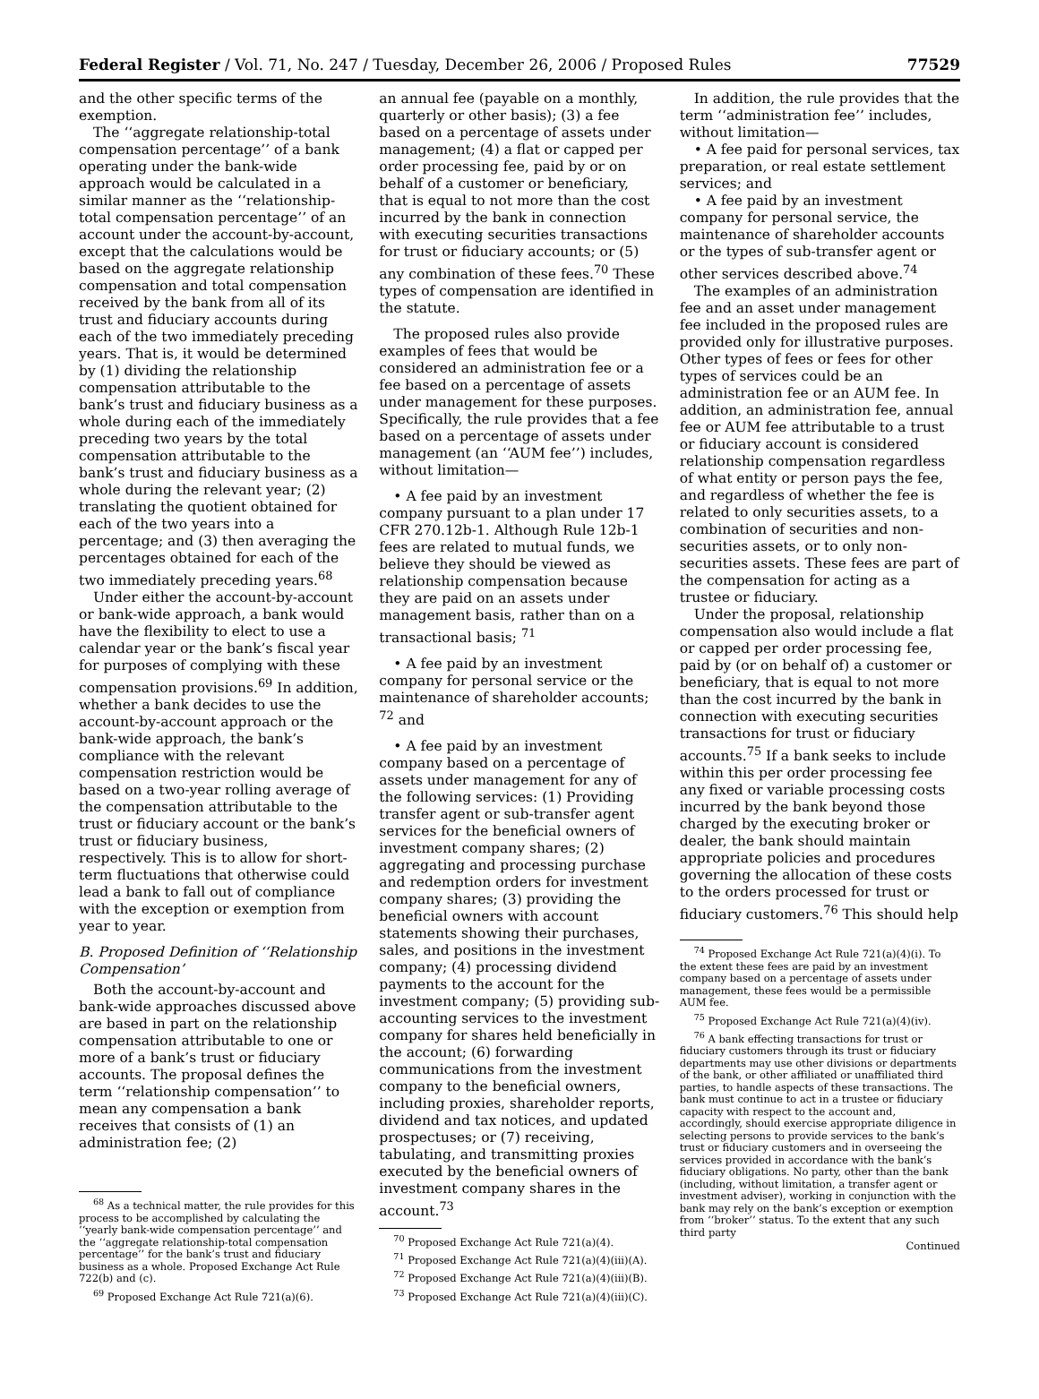Federal Register / Vol. 71, No. 247 / Tuesday, December 26, 2006 / Proposed Rules 77529
and the other specific terms of the exemption.
The ‘‘aggregate relationship-total compensation percentage’’ of a bank operating under the bank-wide approach would be calculated in a similar manner as the ‘‘relationship-total compensation percentage’’ of an account under the account-by-account, except that the calculations would be based on the aggregate relationship compensation and total compensation received by the bank from all of its trust and fiduciary accounts during each of the two immediately preceding years. That is, it would be determined by (1) dividing the relationship compensation attributable to the bank’s trust and fiduciary business as a whole during each of the immediately preceding two years by the total compensation attributable to the bank’s trust and fiduciary business as a whole during the relevant year; (2) translating the quotient obtained for each of the two years into a percentage; and (3) then averaging the percentages obtained for each of the two immediately preceding years.<sup>68</sup>
Under either the account-by-account or bank-wide approach, a bank would have the flexibility to elect to use a calendar year or the bank’s fiscal year for purposes of complying with these compensation provisions.<sup>69</sup> In addition, whether a bank decides to use the account-by-account approach or the bank-wide approach, the bank’s compliance with the relevant compensation restriction would be based on a two-year rolling average of the compensation attributable to the trust or fiduciary account or the bank’s trust or fiduciary business, respectively. This is to allow for short-term fluctuations that otherwise could lead a bank to fall out of compliance with the exception or exemption from year to year.
B. Proposed Definition of ‘‘Relationship Compensation’
Both the account-by-account and bank-wide approaches discussed above are based in part on the relationship compensation attributable to one or more of a bank’s trust or fiduciary accounts. The proposal defines the term ‘‘relationship compensation’’ to mean any compensation a bank receives that consists of (1) an administration fee; (2)
<sup>68</sup> As a technical matter, the rule provides for this process to be accomplished by calculating the ‘‘yearly bank-wide compensation percentage’’ and the ‘‘aggregate relationship-total compensation percentage’’ for the bank’s trust and fiduciary business as a whole. Proposed Exchange Act Rule 722(b) and (c).
<sup>69</sup> Proposed Exchange Act Rule 721(a)(6).
an annual fee (payable on a monthly, quarterly or other basis); (3) a fee based on a percentage of assets under management; (4) a flat or capped per order processing fee, paid by or on behalf of a customer or beneficiary, that is equal to not more than the cost incurred by the bank in connection with executing securities transactions for trust or fiduciary accounts; or (5) any combination of these fees.<sup>70</sup> These types of compensation are identified in the statute.
The proposed rules also provide examples of fees that would be considered an administration fee or a fee based on a percentage of assets under management for these purposes. Specifically, the rule provides that a fee based on a percentage of assets under management (an ‘‘AUM fee’’) includes, without limitation—
• A fee paid by an investment company pursuant to a plan under 17 CFR 270.12b-1. Although Rule 12b-1 fees are related to mutual funds, we believe they should be viewed as relationship compensation because they are paid on an assets under management basis, rather than on a transactional basis; <sup>71</sup>
• A fee paid by an investment company for personal service or the maintenance of shareholder accounts; <sup>72</sup> and
• A fee paid by an investment company based on a percentage of assets under management for any of the following services: (1) Providing transfer agent or sub-transfer agent services for the beneficial owners of investment company shares; (2) aggregating and processing purchase and redemption orders for investment company shares; (3) providing the beneficial owners with account statements showing their purchases, sales, and positions in the investment company; (4) processing dividend payments to the account for the investment company; (5) providing sub-accounting services to the investment company for shares held beneficially in the account; (6) forwarding communications from the investment company to the beneficial owners, including proxies, shareholder reports, dividend and tax notices, and updated prospectuses; or (7) receiving, tabulating, and transmitting proxies executed by the beneficial owners of investment company shares in the account.<sup>73</sup>
<sup>70</sup> Proposed Exchange Act Rule 721(a)(4).
<sup>71</sup> Proposed Exchange Act Rule 721(a)(4)(iii)(A).
<sup>72</sup> Proposed Exchange Act Rule 721(a)(4)(iii)(B).
<sup>73</sup> Proposed Exchange Act Rule 721(a)(4)(iii)(C).
In addition, the rule provides that the term ‘‘administration fee’’ includes, without limitation—
• A fee paid for personal services, tax preparation, or real estate settlement services; and
• A fee paid by an investment company for personal service, the maintenance of shareholder accounts or the types of sub-transfer agent or other services described above.<sup>74</sup>
The examples of an administration fee and an asset under management fee included in the proposed rules are provided only for illustrative purposes. Other types of fees or fees for other types of services could be an administration fee or an AUM fee. In addition, an administration fee, annual fee or AUM fee attributable to a trust or fiduciary account is considered relationship compensation regardless of what entity or person pays the fee, and regardless of whether the fee is related to only securities assets, to a combination of securities and non-securities assets, or to only non-securities assets. These fees are part of the compensation for acting as a trustee or fiduciary.
Under the proposal, relationship compensation also would include a flat or capped per order processing fee, paid by (or on behalf of) a customer or beneficiary, that is equal to not more than the cost incurred by the bank in connection with executing securities transactions for trust or fiduciary accounts.<sup>75</sup> If a bank seeks to include within this per order processing fee any fixed or variable processing costs incurred by the bank beyond those charged by the executing broker or dealer, the bank should maintain appropriate policies and procedures governing the allocation of these costs to the orders processed for trust or fiduciary customers.<sup>76</sup> This should help
<sup>74</sup> Proposed Exchange Act Rule 721(a)(4)(i). To the extent these fees are paid by an investment company based on a percentage of assets under management, these fees would be a permissible AUM fee.
<sup>75</sup> Proposed Exchange Act Rule 721(a)(4)(iv).
<sup>76</sup> A bank effecting transactions for trust or fiduciary customers through its trust or fiduciary departments may use other divisions or departments of the bank, or other affiliated or unaffiliated third parties, to handle aspects of these transactions. The bank must continue to act in a trustee or fiduciary capacity with respect to the account and, accordingly, should exercise appropriate diligence in selecting persons to provide services to the bank’s trust or fiduciary customers and in overseeing the services provided in accordance with the bank’s fiduciary obligations. No party, other than the bank (including, without limitation, a transfer agent or investment adviser), working in conjunction with the bank may rely on the bank’s exception or exemption from ‘‘broker’’ status. To the extent that any such third party
Continued